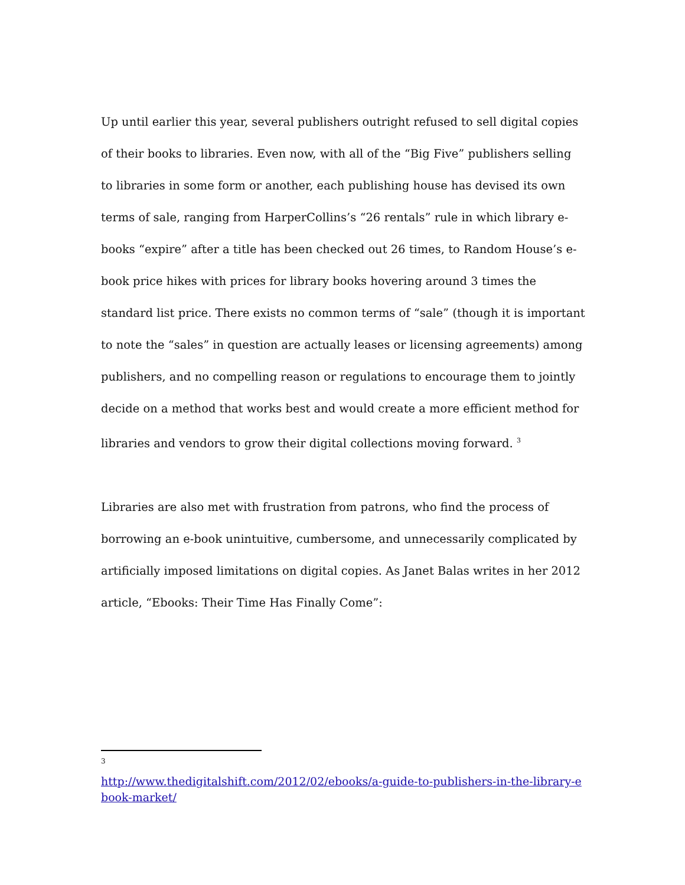Up until earlier this year, several publishers outright refused to sell digital copies of their books to libraries. Even now, with all of the “Big Five” publishers selling to libraries in some form or another, each publishing house has devised its own terms of sale, ranging from HarperCollins’s “26 rentals” rule in which library e-books “expire” after a title has been checked out 26 times, to Random House’s e-book price hikes with prices for library books hovering around 3 times the standard list price. There exists no common terms of “sale” (though it is important to note the “sales” in question are actually leases or licensing agreements) among publishers, and no compelling reason or regulations to encourage them to jointly decide on a method that works best and would create a more efficient method for libraries and vendors to grow their digital collections moving forward. <sup>3</sup>
Libraries are also met with frustration from patrons, who find the process of borrowing an e-book unintuitive, cumbersome, and unnecessarily complicated by artificially imposed limitations on digital copies. As Janet Balas writes in her 2012 article, “Ebooks: Their Time Has Finally Come”:
3
http://www.thedigitalshift.com/2012/02/ebooks/a-guide-to-publishers-in-the-library-ebook-market/